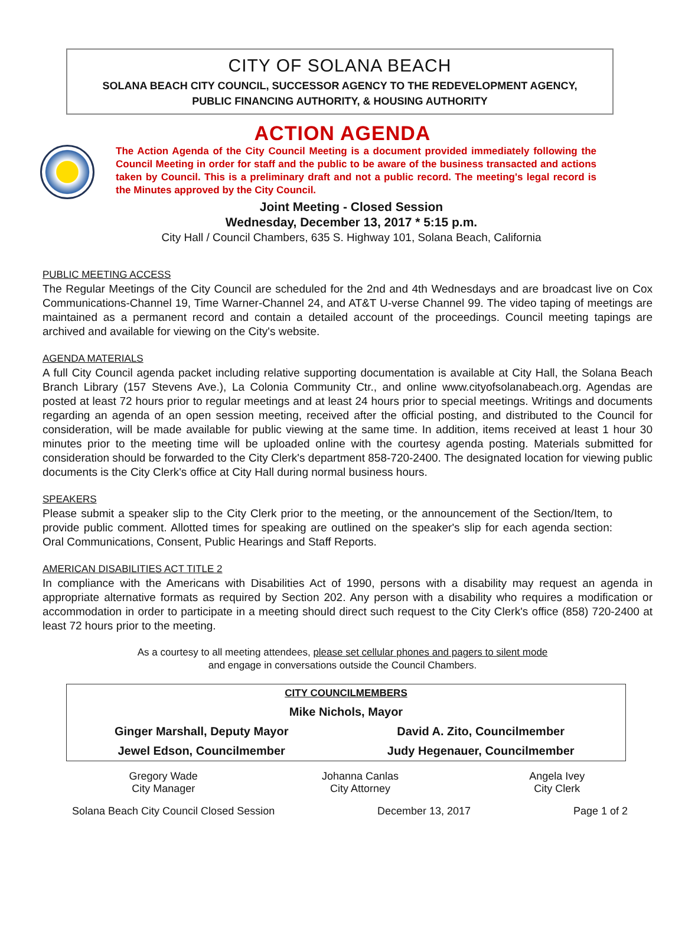CITY OF SOLANA BEACH
SOLANA BEACH CITY COUNCIL, SUCCESSOR AGENCY TO THE REDEVELOPMENT AGENCY,
PUBLIC FINANCING AUTHORITY, & HOUSING AUTHORITY
ACTION AGENDA
The Action Agenda of the City Council Meeting is a document provided immediately following the Council Meeting in order for staff and the public to be aware of the business transacted and actions taken by Council. This is a preliminary draft and not a public record. The meeting's legal record is the Minutes approved by the City Council.
Joint Meeting - Closed Session
Wednesday, December 13, 2017 * 5:15 p.m.
City Hall / Council Chambers, 635 S. Highway 101, Solana Beach, California
PUBLIC MEETING ACCESS
The Regular Meetings of the City Council are scheduled for the 2nd and 4th Wednesdays and are broadcast live on Cox Communications-Channel 19, Time Warner-Channel 24, and AT&T U-verse Channel 99. The video taping of meetings are maintained as a permanent record and contain a detailed account of the proceedings. Council meeting tapings are archived and available for viewing on the City's website.
AGENDA MATERIALS
A full City Council agenda packet including relative supporting documentation is available at City Hall, the Solana Beach Branch Library (157 Stevens Ave.), La Colonia Community Ctr., and online www.cityofsolanabeach.org. Agendas are posted at least 72 hours prior to regular meetings and at least 24 hours prior to special meetings. Writings and documents regarding an agenda of an open session meeting, received after the official posting, and distributed to the Council for consideration, will be made available for public viewing at the same time. In addition, items received at least 1 hour 30 minutes prior to the meeting time will be uploaded online with the courtesy agenda posting. Materials submitted for consideration should be forwarded to the City Clerk's department 858-720-2400. The designated location for viewing public documents is the City Clerk's office at City Hall during normal business hours.
SPEAKERS
Please submit a speaker slip to the City Clerk prior to the meeting, or the announcement of the Section/Item, to provide public comment. Allotted times for speaking are outlined on the speaker's slip for each agenda section: Oral Communications, Consent, Public Hearings and Staff Reports.
AMERICAN DISABILITIES ACT TITLE 2
In compliance with the Americans with Disabilities Act of 1990, persons with a disability may request an agenda in appropriate alternative formats as required by Section 202. Any person with a disability who requires a modification or accommodation in order to participate in a meeting should direct such request to the City Clerk's office (858) 720-2400 at least 72 hours prior to the meeting.
As a courtesy to all meeting attendees, please set cellular phones and pagers to silent mode
and engage in conversations outside the Council Chambers.
| CITY COUNCILMEMBERS | |
| Mike Nichols, Mayor | |
| Ginger Marshall, Deputy Mayor | David A. Zito, Councilmember |
| Jewel Edson, Councilmember | Judy Hegenauer, Councilmember |
| Gregory Wade City Manager | Johanna Canlas City Attorney | Angela Ivey City Clerk |
Solana Beach City Council Closed Session December 13, 2017 Page 1 of 2